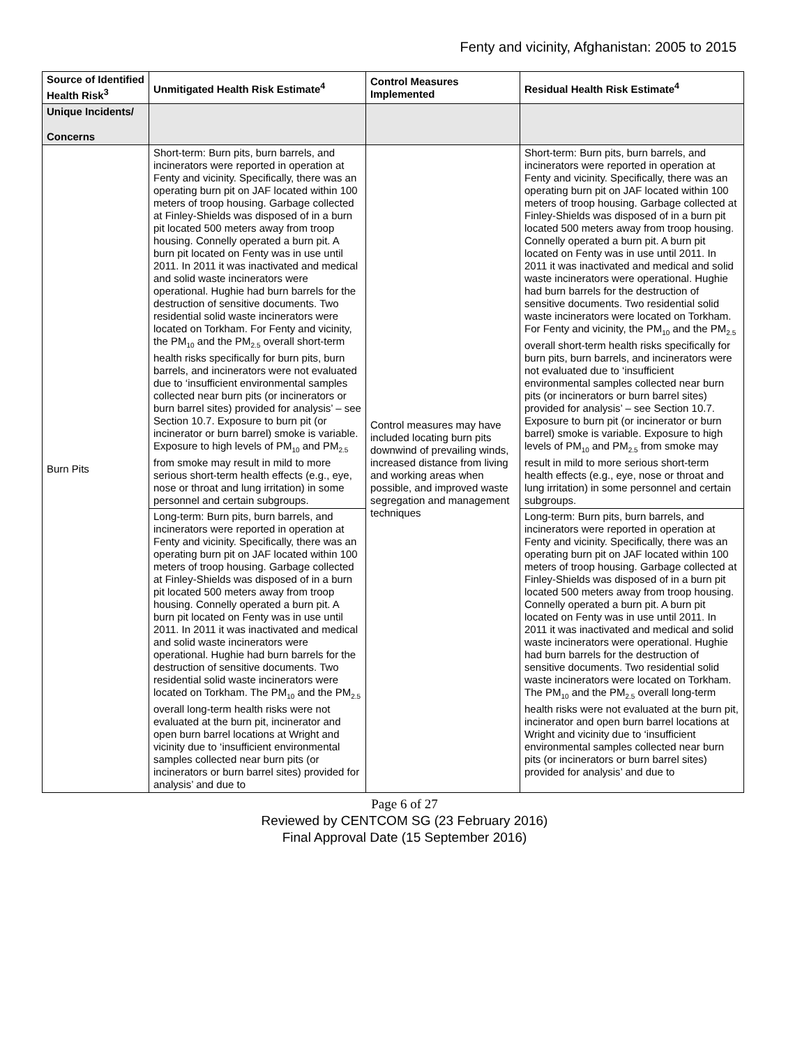Fenty and vicinity, Afghanistan: 2005 to 2015
| Source of Identified Health Risk<sup>3</sup> | Unmitigated Health Risk Estimate<sup>4</sup> | Control Measures Implemented | Residual Health Risk Estimate<sup>4</sup> |
| --- | --- | --- | --- |
| Unique Incidents/ Concerns | | | |
| Burn Pits | Short-term: Burn pits, burn barrels, and incinerators were reported in operation at Fenty and vicinity. Specifically, there was an operating burn pit on JAF located within 100 meters of troop housing. Garbage collected at Finley-Shields was disposed of in a burn pit located 500 meters away from troop housing. Connelly operated a burn pit. A burn pit located on Fenty was in use until 2011. In 2011 it was inactivated and medical and solid waste incinerators were operational. Hughie had burn barrels for the destruction of sensitive documents. Two residential solid waste incinerators were located on Torkham. For Fenty and vicinity, the PM<sub>10</sub> and the PM<sub>2.5</sub> overall short-term health risks specifically for burn pits, burn barrels, and incinerators were not evaluated due to ‘insufficient environmental samples collected near burn pits (or incinerators or burn barrel sites) provided for analysis’ – see Section 10.7. Exposure to burn pit (or incinerator or burn barrel) smoke is variable. Exposure to high levels of PM<sub>10</sub> and PM<sub>2.5</sub> from smoke may result in mild to more serious short-term health effects (e.g., eye, nose or throat and lung irritation) in some personnel and certain subgroups. | Control measures may have included locating burn pits downwind of prevailing winds, increased distance from living and working areas when possible, and improved waste segregation and management techniques | Short-term: Burn pits, burn barrels, and incinerators were reported in operation at Fenty and vicinity. Specifically, there was an operating burn pit on JAF located within 100 meters of troop housing. Garbage collected at Finley-Shields was disposed of in a burn pit located 500 meters away from troop housing. Connelly operated a burn pit. A burn pit located on Fenty was in use until 2011. In 2011 it was inactivated and medical and solid waste incinerators were operational. Hughie had burn barrels for the destruction of sensitive documents. Two residential solid waste incinerators were located on Torkham. For Fenty and vicinity, the PM<sub>10</sub> and the PM<sub>2.5</sub> overall short-term health risks specifically for burn pits, burn barrels, and incinerators were not evaluated due to ‘insufficient environmental samples collected near burn pits (or incinerators or burn barrel sites) provided for analysis’ – see Section 10.7. Exposure to burn pit (or incinerator or burn barrel) smoke is variable. Exposure to high levels of PM<sub>10</sub> and PM<sub>2.5</sub> from smoke may result in mild to more serious short-term health effects (e.g., eye, nose or throat and lung irritation) in some personnel and certain subgroups. |
| | Long-term: Burn pits, burn barrels, and incinerators were reported in operation at Fenty and vicinity. Specifically, there was an operating burn pit on JAF located within 100 meters of troop housing. Garbage collected at Finley-Shields was disposed of in a burn pit located 500 meters away from troop housing. Connelly operated a burn pit. A burn pit located on Fenty was in use until 2011. In 2011 it was inactivated and medical and solid waste incinerators were operational. Hughie had burn barrels for the destruction of sensitive documents. Two residential solid waste incinerators were located on Torkham. The PM<sub>10</sub> and the PM<sub>2.5</sub> overall long-term health risks were not evaluated at the burn pit, incinerator and open burn barrel locations at Wright and vicinity due to ‘insufficient environmental samples collected near burn pits (or incinerators or burn barrel sites) provided for analysis’ and due to | | Long-term: Burn pits, burn barrels, and incinerators were reported in operation at Fenty and vicinity. Specifically, there was an operating burn pit on JAF located within 100 meters of troop housing. Garbage collected at Finley-Shields was disposed of in a burn pit located 500 meters away from troop housing. Connelly operated a burn pit. A burn pit located on Fenty was in use until 2011. In 2011 it was inactivated and medical and solid waste incinerators were operational. Hughie had burn barrels for the destruction of sensitive documents. Two residential solid waste incinerators were located on Torkham. The PM<sub>10</sub> and the PM<sub>2.5</sub> overall long-term health risks were not evaluated at the burn pit, incinerator and open burn barrel locations at Wright and vicinity due to ‘insufficient environmental samples collected near burn pits (or incinerators or burn barrel sites) provided for analysis’ and due to |
Page 6 of 27
Reviewed by CENTCOM SG (23 February 2016)
Final Approval Date (15 September 2016)